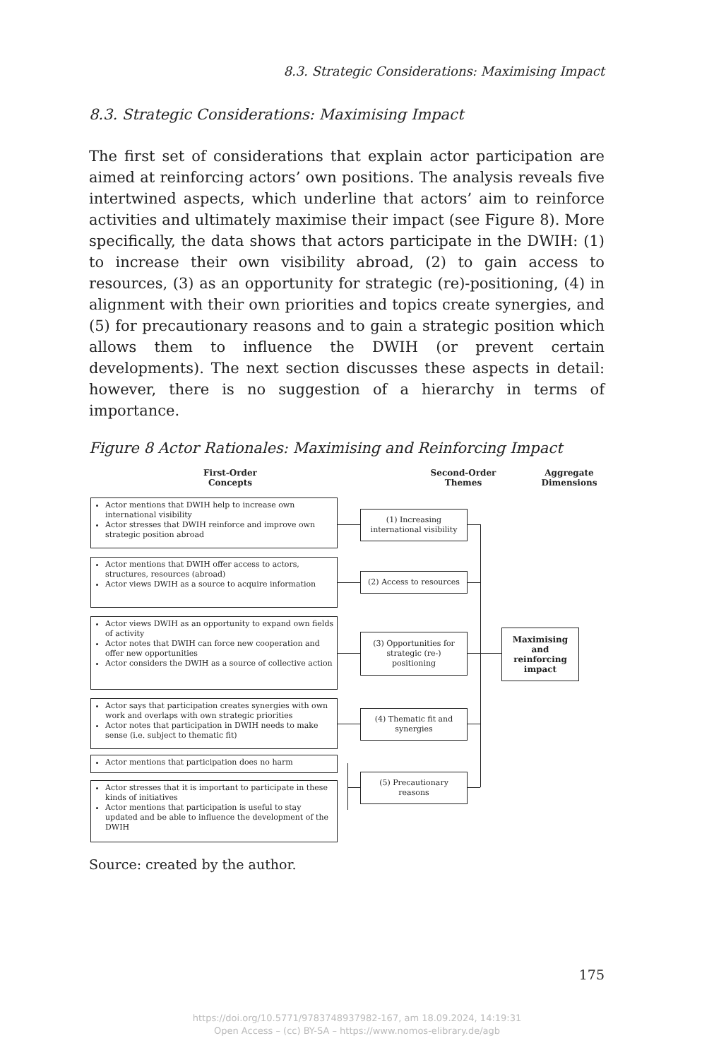8.3. Strategic Considerations: Maximising Impact
8.3. Strategic Considerations: Maximising Impact
The first set of considerations that explain actor participation are aimed at reinforcing actors’ own positions. The analysis reveals five intertwined aspects, which underline that actors’ aim to reinforce activities and ultimately maximise their impact (see Figure 8). More specifically, the data shows that actors participate in the DWIH: (1) to increase their own visibility abroad, (2) to gain access to resources, (3) as an opportunity for strategic (re)-positioning, (4) in alignment with their own priorities and topics create synergies, and (5) for precautionary reasons and to gain a strategic position which allows them to influence the DWIH (or prevent certain developments). The next section discusses these aspects in detail: however, there is no suggestion of a hierarchy in terms of importance.
Figure 8 Actor Rationales: Maximising and Reinforcing Impact
First-Order
Concepts
Second-Order
Themes
Aggregate
Dimensions
Actor mentions that DWIH help to increase own international visibility
Actor stresses that DWIH reinforce and improve own strategic position abroad
Actor mentions that DWIH offer access to actors, structures, resources (abroad)
Actor views DWIH as a source to acquire information
Actor views DWIH as an opportunity to expand own fields of activity
Actor notes that DWIH can force new cooperation and offer new opportunities
Actor considers the DWIH as a source of collective action
Actor says that participation creates synergies with own work and overlaps with own strategic priorities
Actor notes that participation in DWIH needs to make sense (i.e. subject to thematic fit)
Actor mentions that participation does no harm
Actor stresses that it is important to participate in these kinds of initiatives
Actor mentions that participation is useful to stay updated and be able to influence the development of the DWIH
(1) Increasing international visibility
(2) Access to resources
(3) Opportunities for strategic (re-) positioning
(4) Thematic fit and synergies
(5) Precautionary reasons
Maximising and reinforcing impact
Source: created by the author.
175
https://doi.org/10.5771/9783748937982-167, am 18.09.2024, 14:19:31
Open Access – (cc) BY-SA – https://www.nomos-elibrary.de/agb